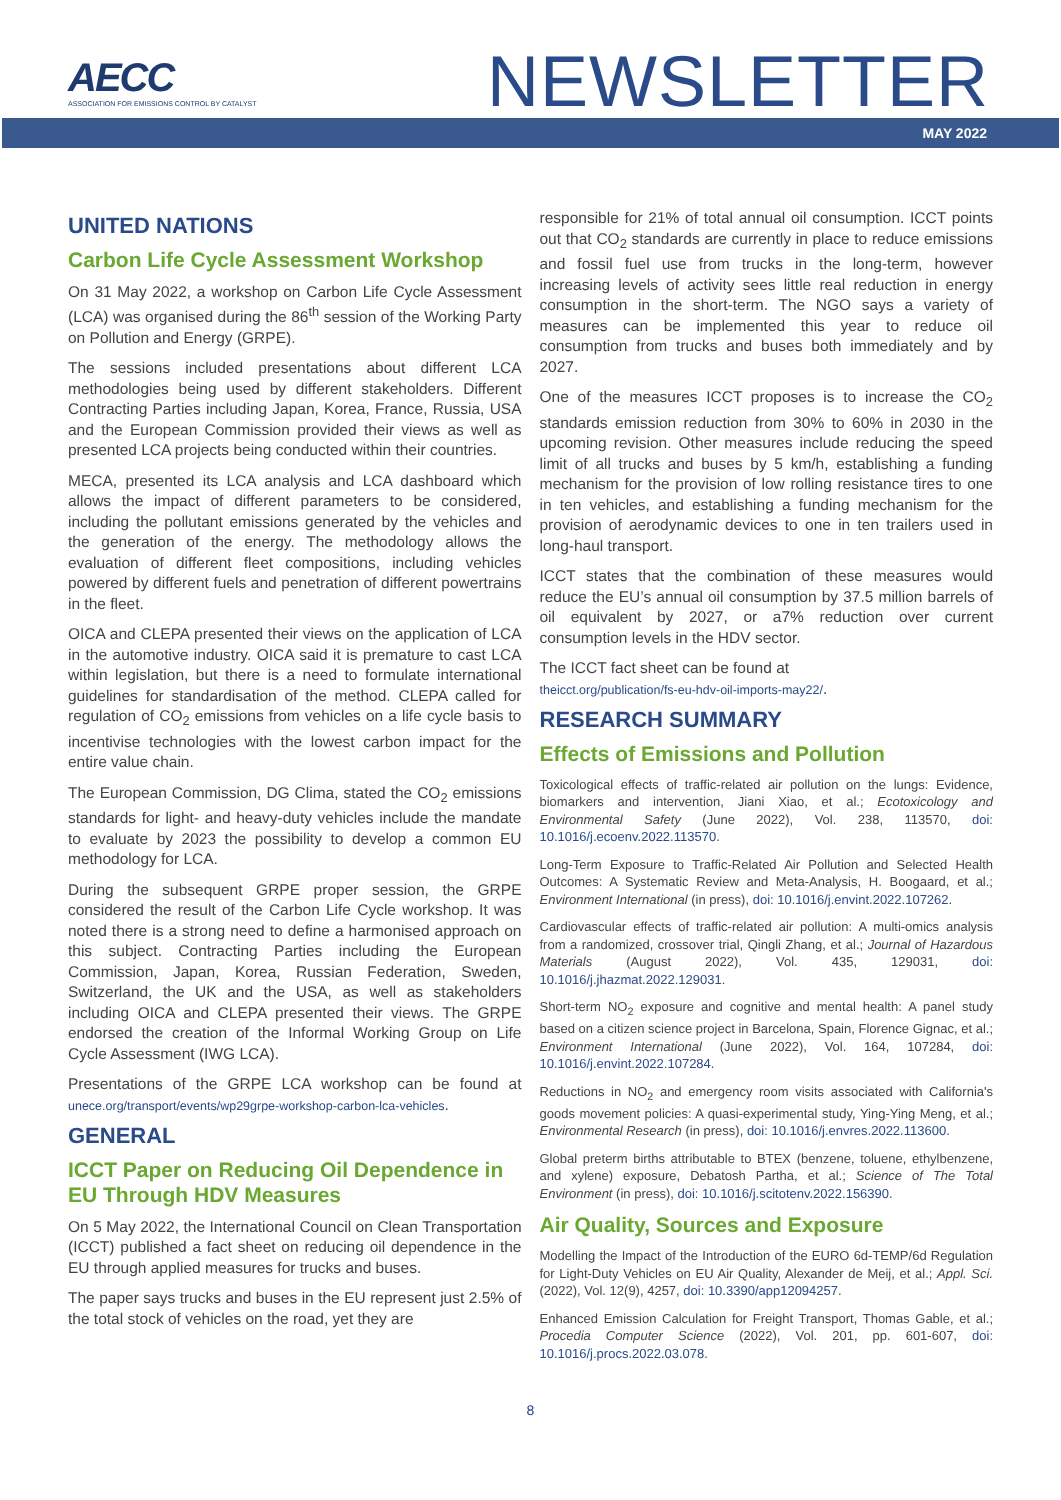AECC
ASSOCIATION FOR EMISSIONS CONTROL BY CATALYST
NEWSLETTER
MAY 2022
UNITED NATIONS
Carbon Life Cycle Assessment Workshop
On 31 May 2022, a workshop on Carbon Life Cycle Assessment (LCA) was organised during the 86<sup>th</sup> session of the Working Party on Pollution and Energy (GRPE).
The sessions included presentations about different LCA methodologies being used by different stakeholders. Different Contracting Parties including Japan, Korea, France, Russia, USA and the European Commission provided their views as well as presented LCA projects being conducted within their countries.
MECA, presented its LCA analysis and LCA dashboard which allows the impact of different parameters to be considered, including the pollutant emissions generated by the vehicles and the generation of the energy. The methodology allows the evaluation of different fleet compositions, including vehicles powered by different fuels and penetration of different powertrains in the fleet.
OICA and CLEPA presented their views on the application of LCA in the automotive industry. OICA said it is premature to cast LCA within legislation, but there is a need to formulate international guidelines for standardisation of the method. CLEPA called for regulation of CO<sub>2</sub> emissions from vehicles on a life cycle basis to incentivise technologies with the lowest carbon impact for the entire value chain.
The European Commission, DG Clima, stated the CO<sub>2</sub> emissions standards for light- and heavy-duty vehicles include the mandate to evaluate by 2023 the possibility to develop a common EU methodology for LCA.
During the subsequent GRPE proper session, the GRPE considered the result of the Carbon Life Cycle workshop. It was noted there is a strong need to define a harmonised approach on this subject. Contracting Parties including the European Commission, Japan, Korea, Russian Federation, Sweden, Switzerland, the UK and the USA, as well as stakeholders including OICA and CLEPA presented their views. The GRPE endorsed the creation of the Informal Working Group on Life Cycle Assessment (IWG LCA).
Presentations of the GRPE LCA workshop can be found at unece.org/transport/events/wp29grpe-workshop-carbon-lca-vehicles.
GENERAL
ICCT Paper on Reducing Oil Dependence in EU Through HDV Measures
On 5 May 2022, the International Council on Clean Transportation (ICCT) published a fact sheet on reducing oil dependence in the EU through applied measures for trucks and buses.
The paper says trucks and buses in the EU represent just 2.5% of the total stock of vehicles on the road, yet they are
responsible for 21% of total annual oil consumption. ICCT points out that CO<sub>2</sub> standards are currently in place to reduce emissions and fossil fuel use from trucks in the long-term, however increasing levels of activity sees little real reduction in energy consumption in the short-term. The NGO says a variety of measures can be implemented this year to reduce oil consumption from trucks and buses both immediately and by 2027.
One of the measures ICCT proposes is to increase the CO<sub>2</sub> standards emission reduction from 30% to 60% in 2030 in the upcoming revision. Other measures include reducing the speed limit of all trucks and buses by 5 km/h, establishing a funding mechanism for the provision of low rolling resistance tires to one in ten vehicles, and establishing a funding mechanism for the provision of aerodynamic devices to one in ten trailers used in long-haul transport.
ICCT states that the combination of these measures would reduce the EU’s annual oil consumption by 37.5 million barrels of oil equivalent by 2027, or a7% reduction over current consumption levels in the HDV sector.
The ICCT fact sheet can be found at
theicct.org/publication/fs-eu-hdv-oil-imports-may22/.
RESEARCH SUMMARY
Effects of Emissions and Pollution
Toxicological effects of traffic-related air pollution on the lungs: Evidence, biomarkers and intervention, Jiani Xiao, et al.; Ecotoxicology and Environmental Safety (June 2022), Vol. 238, 113570, doi: 10.1016/j.ecoenv.2022.113570.
Long-Term Exposure to Traffic-Related Air Pollution and Selected Health Outcomes: A Systematic Review and Meta-Analysis, H. Boogaard, et al.; Environment International (in press), doi: 10.1016/j.envint.2022.107262.
Cardiovascular effects of traffic-related air pollution: A multi-omics analysis from a randomized, crossover trial, Qingli Zhang, et al.; Journal of Hazardous Materials (August 2022), Vol. 435, 129031, doi: 10.1016/j.jhazmat.2022.129031.
Short-term NO<sub>2</sub> exposure and cognitive and mental health: A panel study based on a citizen science project in Barcelona, Spain, Florence Gignac, et al.; Environment International (June 2022), Vol. 164, 107284, doi: 10.1016/j.envint.2022.107284.
Reductions in NO<sub>2</sub> and emergency room visits associated with California's goods movement policies: A quasi-experimental study, Ying-Ying Meng, et al.; Environmental Research (in press), doi: 10.1016/j.envres.2022.113600.
Global preterm births attributable to BTEX (benzene, toluene, ethylbenzene, and xylene) exposure, Debatosh Partha, et al.; Science of The Total Environment (in press), doi: 10.1016/j.scitotenv.2022.156390.
Air Quality, Sources and Exposure
Modelling the Impact of the Introduction of the EURO 6d-TEMP/6d Regulation for Light-Duty Vehicles on EU Air Quality, Alexander de Meij, et al.; Appl. Sci. (2022), Vol. 12(9), 4257, doi: 10.3390/app12094257.
Enhanced Emission Calculation for Freight Transport, Thomas Gable, et al.; Procedia Computer Science (2022), Vol. 201, pp. 601-607, doi: 10.1016/j.procs.2022.03.078.
8